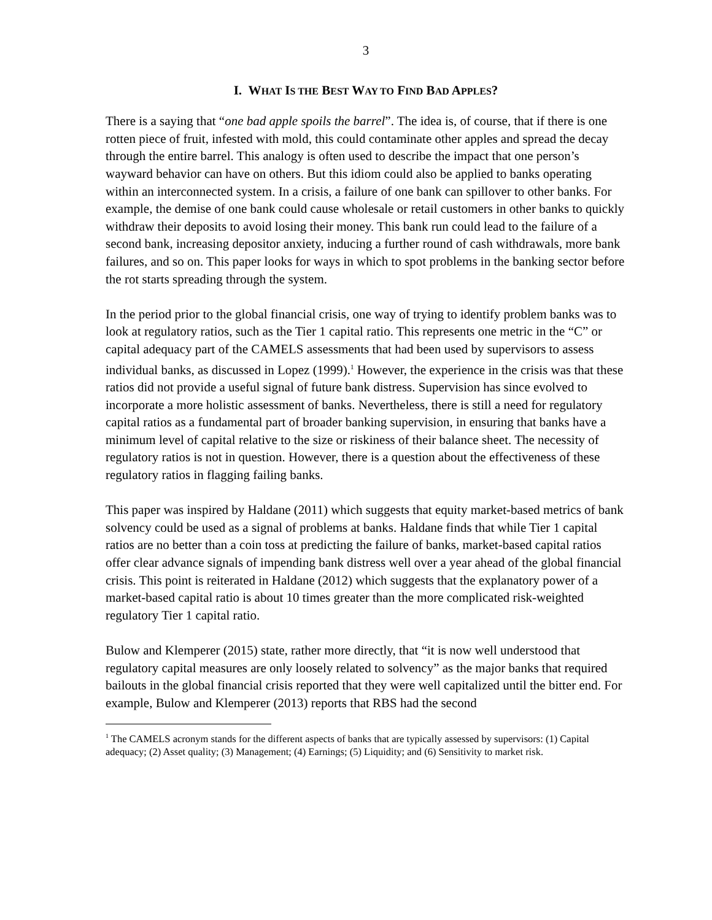3
I. WHAT IS THE BEST WAY TO FIND BAD APPLES?
There is a saying that “one bad apple spoils the barrel”. The idea is, of course, that if there is one rotten piece of fruit, infested with mold, this could contaminate other apples and spread the decay through the entire barrel. This analogy is often used to describe the impact that one person’s wayward behavior can have on others. But this idiom could also be applied to banks operating within an interconnected system. In a crisis, a failure of one bank can spillover to other banks. For example, the demise of one bank could cause wholesale or retail customers in other banks to quickly withdraw their deposits to avoid losing their money. This bank run could lead to the failure of a second bank, increasing depositor anxiety, inducing a further round of cash withdrawals, more bank failures, and so on. This paper looks for ways in which to spot problems in the banking sector before the rot starts spreading through the system.
In the period prior to the global financial crisis, one way of trying to identify problem banks was to look at regulatory ratios, such as the Tier 1 capital ratio. This represents one metric in the “C” or capital adequacy part of the CAMELS assessments that had been used by supervisors to assess individual banks, as discussed in Lopez (1999).<sup>1</sup> However, the experience in the crisis was that these ratios did not provide a useful signal of future bank distress. Supervision has since evolved to incorporate a more holistic assessment of banks. Nevertheless, there is still a need for regulatory capital ratios as a fundamental part of broader banking supervision, in ensuring that banks have a minimum level of capital relative to the size or riskiness of their balance sheet. The necessity of regulatory ratios is not in question. However, there is a question about the effectiveness of these regulatory ratios in flagging failing banks.
This paper was inspired by Haldane (2011) which suggests that equity market-based metrics of bank solvency could be used as a signal of problems at banks. Haldane finds that while Tier 1 capital ratios are no better than a coin toss at predicting the failure of banks, market-based capital ratios offer clear advance signals of impending bank distress well over a year ahead of the global financial crisis. This point is reiterated in Haldane (2012) which suggests that the explanatory power of a market-based capital ratio is about 10 times greater than the more complicated risk-weighted regulatory Tier 1 capital ratio.
Bulow and Klemperer (2015) state, rather more directly, that “it is now well understood that regulatory capital measures are only loosely related to solvency” as the major banks that required bailouts in the global financial crisis reported that they were well capitalized until the bitter end. For example, Bulow and Klemperer (2013) reports that RBS had the second
<sup>1</sup> The CAMELS acronym stands for the different aspects of banks that are typically assessed by supervisors: (1) Capital adequacy; (2) Asset quality; (3) Management; (4) Earnings; (5) Liquidity; and (6) Sensitivity to market risk.